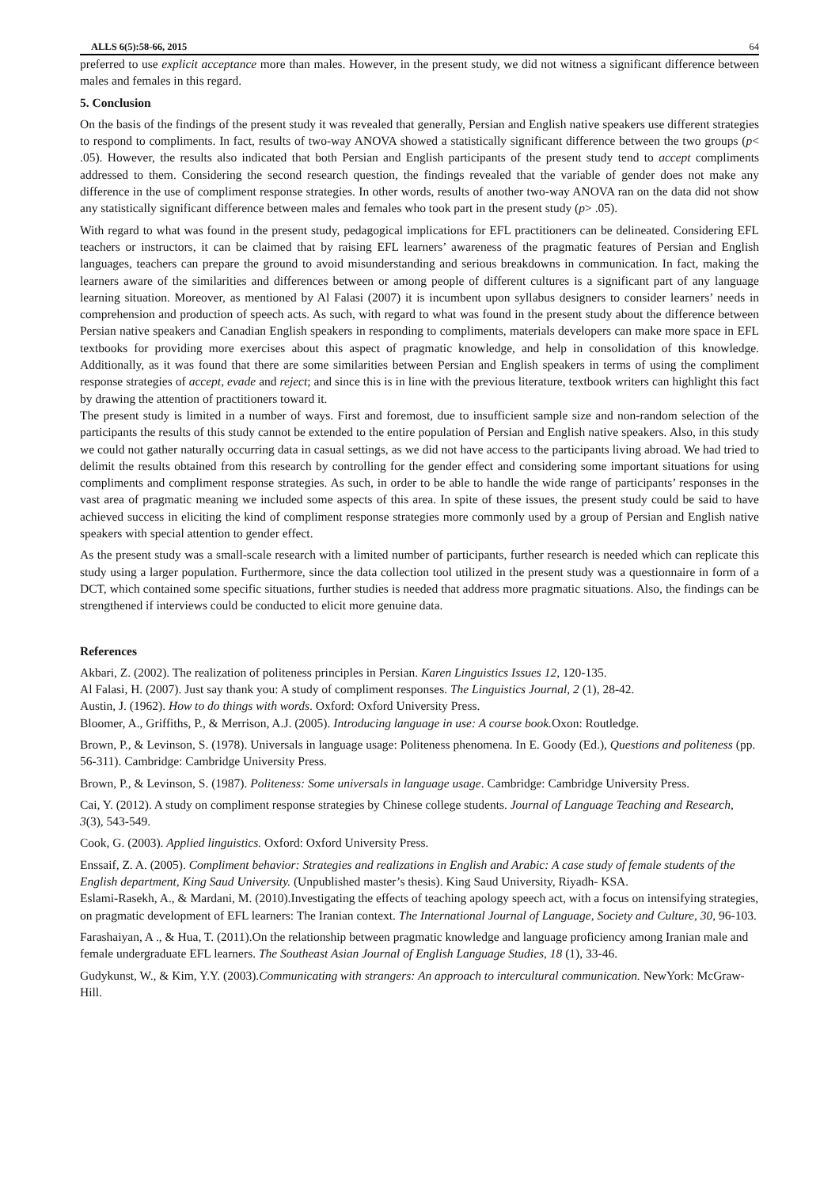ALLS 6(5):58-66, 2015 64
preferred to use explicit acceptance more than males. However, in the present study, we did not witness a significant difference between males and females in this regard.
5. Conclusion
On the basis of the findings of the present study it was revealed that generally, Persian and English native speakers use different strategies to respond to compliments. In fact, results of two-way ANOVA showed a statistically significant difference between the two groups (p< .05). However, the results also indicated that both Persian and English participants of the present study tend to accept compliments addressed to them. Considering the second research question, the findings revealed that the variable of gender does not make any difference in the use of compliment response strategies. In other words, results of another two-way ANOVA ran on the data did not show any statistically significant difference between males and females who took part in the present study (p> .05).
With regard to what was found in the present study, pedagogical implications for EFL practitioners can be delineated. Considering EFL teachers or instructors, it can be claimed that by raising EFL learners’ awareness of the pragmatic features of Persian and English languages, teachers can prepare the ground to avoid misunderstanding and serious breakdowns in communication. In fact, making the learners aware of the similarities and differences between or among people of different cultures is a significant part of any language learning situation. Moreover, as mentioned by Al Falasi (2007) it is incumbent upon syllabus designers to consider learners’ needs in comprehension and production of speech acts. As such, with regard to what was found in the present study about the difference between Persian native speakers and Canadian English speakers in responding to compliments, materials developers can make more space in EFL textbooks for providing more exercises about this aspect of pragmatic knowledge, and help in consolidation of this knowledge. Additionally, as it was found that there are some similarities between Persian and English speakers in terms of using the compliment response strategies of accept, evade and reject; and since this is in line with the previous literature, textbook writers can highlight this fact by drawing the attention of practitioners toward it.
The present study is limited in a number of ways. First and foremost, due to insufficient sample size and non-random selection of the participants the results of this study cannot be extended to the entire population of Persian and English native speakers. Also, in this study we could not gather naturally occurring data in casual settings, as we did not have access to the participants living abroad. We had tried to delimit the results obtained from this research by controlling for the gender effect and considering some important situations for using compliments and compliment response strategies. As such, in order to be able to handle the wide range of participants’ responses in the vast area of pragmatic meaning we included some aspects of this area. In spite of these issues, the present study could be said to have achieved success in eliciting the kind of compliment response strategies more commonly used by a group of Persian and English native speakers with special attention to gender effect.
As the present study was a small-scale research with a limited number of participants, further research is needed which can replicate this study using a larger population. Furthermore, since the data collection tool utilized in the present study was a questionnaire in form of a DCT, which contained some specific situations, further studies is needed that address more pragmatic situations. Also, the findings can be strengthened if interviews could be conducted to elicit more genuine data.
References
Akbari, Z. (2002). The realization of politeness principles in Persian. Karen Linguistics Issues 12, 120-135.
Al Falasi, H. (2007). Just say thank you: A study of compliment responses. The Linguistics Journal, 2 (1), 28-42.
Austin, J. (1962). How to do things with words. Oxford: Oxford University Press.
Bloomer, A., Griffiths, P., & Merrison, A.J. (2005). Introducing language in use: A course book. Oxon: Routledge.
Brown, P., & Levinson, S. (1978). Universals in language usage: Politeness phenomena. In E. Goody (Ed.), Questions and politeness (pp. 56-311). Cambridge: Cambridge University Press.
Brown, P., & Levinson, S. (1987). Politeness: Some universals in language usage. Cambridge: Cambridge University Press.
Cai, Y. (2012). A study on compliment response strategies by Chinese college students. Journal of Language Teaching and Research, 3(3), 543-549.
Cook, G. (2003). Applied linguistics. Oxford: Oxford University Press.
Enssaif, Z. A. (2005). Compliment behavior: Strategies and realizations in English and Arabic: A case study of female students of the English department, King Saud University. (Unpublished master’s thesis). King Saud University, Riyadh- KSA.
Eslami-Rasekh, A., & Mardani, M. (2010).Investigating the effects of teaching apology speech act, with a focus on intensifying strategies, on pragmatic development of EFL learners: The Iranian context. The International Journal of Language, Society and Culture, 30, 96-103.
Farashaiyan, A ., & Hua, T. (2011).On the relationship between pragmatic knowledge and language proficiency among Iranian male and female undergraduate EFL learners. The Southeast Asian Journal of English Language Studies, 18 (1), 33-46.
Gudykunst, W., & Kim, Y.Y. (2003).Communicating with strangers: An approach to intercultural communication. NewYork: McGraw-Hill.